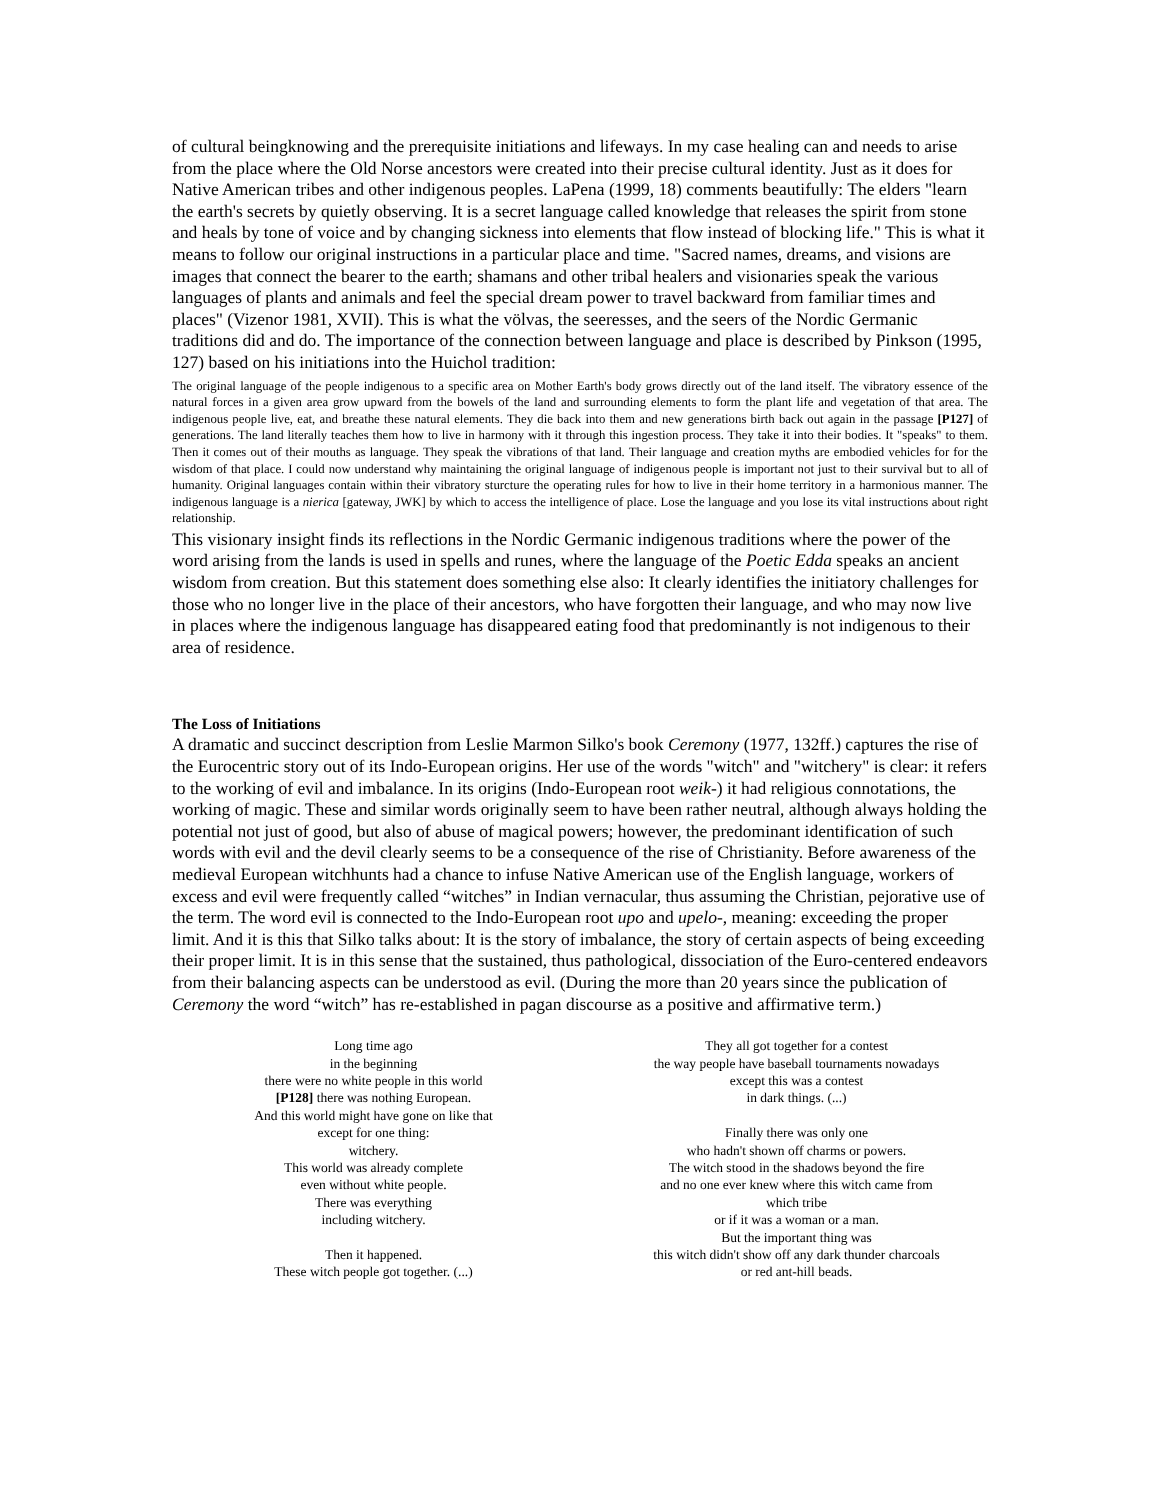of cultural beingknowing and the prerequisite initiations and lifeways. In my case healing can and needs to arise from the place where the Old Norse ancestors were created into their precise cultural identity. Just as it does for Native American tribes and other indigenous peoples. LaPena (1999, 18) comments beautifully: The elders "learn the earth's secrets by quietly observing. It is a secret language called knowledge that releases the spirit from stone and heals by tone of voice and by changing sickness into elements that flow instead of blocking life." This is what it means to follow our original instructions in a particular place and time. "Sacred names, dreams, and visions are images that connect the bearer to the earth; shamans and other tribal healers and visionaries speak the various languages of plants and animals and feel the special dream power to travel backward from familiar times and places" (Vizenor 1981, XVII). This is what the völvas, the seeresses, and the seers of the Nordic Germanic traditions did and do. The importance of the connection between language and place is described by Pinkson (1995, 127) based on his initiations into the Huichol tradition:
The original language of the people indigenous to a specific area on Mother Earth's body grows directly out of the land itself. The vibratory essence of the natural forces in a given area grow upward from the bowels of the land and surrounding elements to form the plant life and vegetation of that area. The indigenous people live, eat, and breathe these natural elements. They die back into them and new generations birth back out again in the passage [P127] of generations. The land literally teaches them how to live in harmony with it through this ingestion process. They take it into their bodies. It "speaks" to them. Then it comes out of their mouths as language. They speak the vibrations of that land. Their language and creation myths are embodied vehicles for for the wisdom of that place. I could now understand why maintaining the original language of indigenous people is important not just to their survival but to all of humanity. Original languages contain within their vibratory sturcture the operating rules for how to live in their home territory in a harmonious manner. The indigenous language is a nierica [gateway, JWK] by which to access the intelligence of place. Lose the language and you lose its vital instructions about right relationship.
This visionary insight finds its reflections in the Nordic Germanic indigenous traditions where the power of the word arising from the lands is used in spells and runes, where the language of the Poetic Edda speaks an ancient wisdom from creation. But this statement does something else also: It clearly identifies the initiatory challenges for those who no longer live in the place of their ancestors, who have forgotten their language, and who may now live in places where the indigenous language has disappeared eating food that predominantly is not indigenous to their area of residence.
The Loss of Initiations
A dramatic and succinct description from Leslie Marmon Silko's book Ceremony (1977, 132ff.) captures the rise of the Eurocentric story out of its Indo-European origins. Her use of the words "witch" and "witchery" is clear: it refers to the working of evil and imbalance. In its origins (Indo-European root weik-) it had religious connotations, the working of magic. These and similar words originally seem to have been rather neutral, although always holding the potential not just of good, but also of abuse of magical powers; however, the predominant identification of such words with evil and the devil clearly seems to be a consequence of the rise of Christianity. Before awareness of the medieval European witchhunts had a chance to infuse Native American use of the English language, workers of excess and evil were frequently called “witches” in Indian vernacular, thus assuming the Christian, pejorative use of the term. The word evil is connected to the Indo-European root upo and upelo-, meaning: exceeding the proper limit. And it is this that Silko talks about: It is the story of imbalance, the story of certain aspects of being exceeding their proper limit. It is in this sense that the sustained, thus pathological, dissociation of the Euro-centered endeavors from their balancing aspects can be understood as evil. (During the more than 20 years since the publication of Ceremony the word “witch” has re-established in pagan discourse as a positive and affirmative term.)
Long time ago
in the beginning
there were no white people in this world
[P128] there was nothing European.
And this world might have gone on like that
except for one thing:
witchery.
This world was already complete
even without white people.
There was everything
including witchery.
Then it happened.
These witch people got together. (...)
They all got together for a contest
the way people have baseball tournaments nowadays
except this was a contest
in dark things. (...)
Finally there was only one
who hadn't shown off charms or powers.
The witch stood in the shadows beyond the fire
and no one ever knew where this witch came from
which tribe
or if it was a woman or a man.
But the important thing was
this witch didn't show off any dark thunder charcoals
or red ant-hill beads.